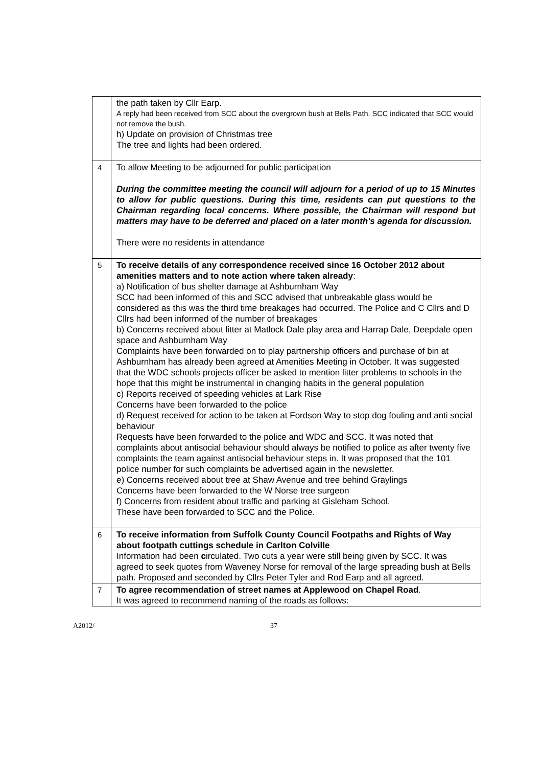| | the path taken by Cllr Earp. A reply had been received from SCC about the overgrown bush at Bells Path. SCC indicated that SCC would not remove the bush. h) Update on provision of Christmas tree The tree and lights had been ordered. |
| 4 | To allow Meeting to be adjourned for public participation During the committee meeting the council will adjourn for a period of up to 15 Minutes to allow for public questions. During this time, residents can put questions to the Chairman regarding local concerns. Where possible, the Chairman will respond but matters may have to be deferred and placed on a later month's agenda for discussion. There were no residents in attendance |
| 5 | To receive details of any correspondence received since 16 October 2012 about amenities matters and to note action where taken already : a) Notification of bus shelter damage at Ashburnham Way SCC had been informed of this and SCC advised that unbreakable glass would be considered as this was the third time breakages had occurred. The Police and C Cllrs and D Cllrs had been informed of the number of breakages b) Concerns received about litter at Matlock Dale play area and Harrap Dale, Deepdale open space and Ashburnham Way Complaints have been forwarded on to play partnership officers and purchase of bin at Ashburnham has already been agreed at Amenities Meeting in October. It was suggested that the WDC schools projects officer be asked to mention litter problems to schools in the hope that this might be instrumental in changing habits in the general population c) Reports received of speeding vehicles at Lark Rise Concerns have been forwarded to the police d) Request received for action to be taken at Fordson Way to stop dog fouling and anti social behaviour Requests have been forwarded to the police and WDC and SCC. It was noted that complaints about antisocial behaviour should always be notified to police as after twenty five complaints the team against antisocial behaviour steps in. It was proposed that the 101 police number for such complaints be advertised again in the newsletter. e) Concerns received about tree at Shaw Avenue and tree behind Graylings Concerns have been forwarded to the W Norse tree surgeon f) Concerns from resident about traffic and parking at Gisleham School. These have been forwarded to SCC and the Police. |
| 6 | To receive information from Suffolk County Council Footpaths and Rights of Way about footpath cuttings schedule in Carlton Colville Information had been c irculated. Two cuts a year were still being given by SCC. It was agreed to seek quotes from Waveney Norse for removal of the large spreading bush at Bells path. Proposed and seconded by Cllrs Peter Tyler and Rod Earp and all agreed. |
| 7 | To agree recommendation of street names at Applewood on Chapel Road . It was agreed to recommend naming of the roads as follows: |
A2012/ 37